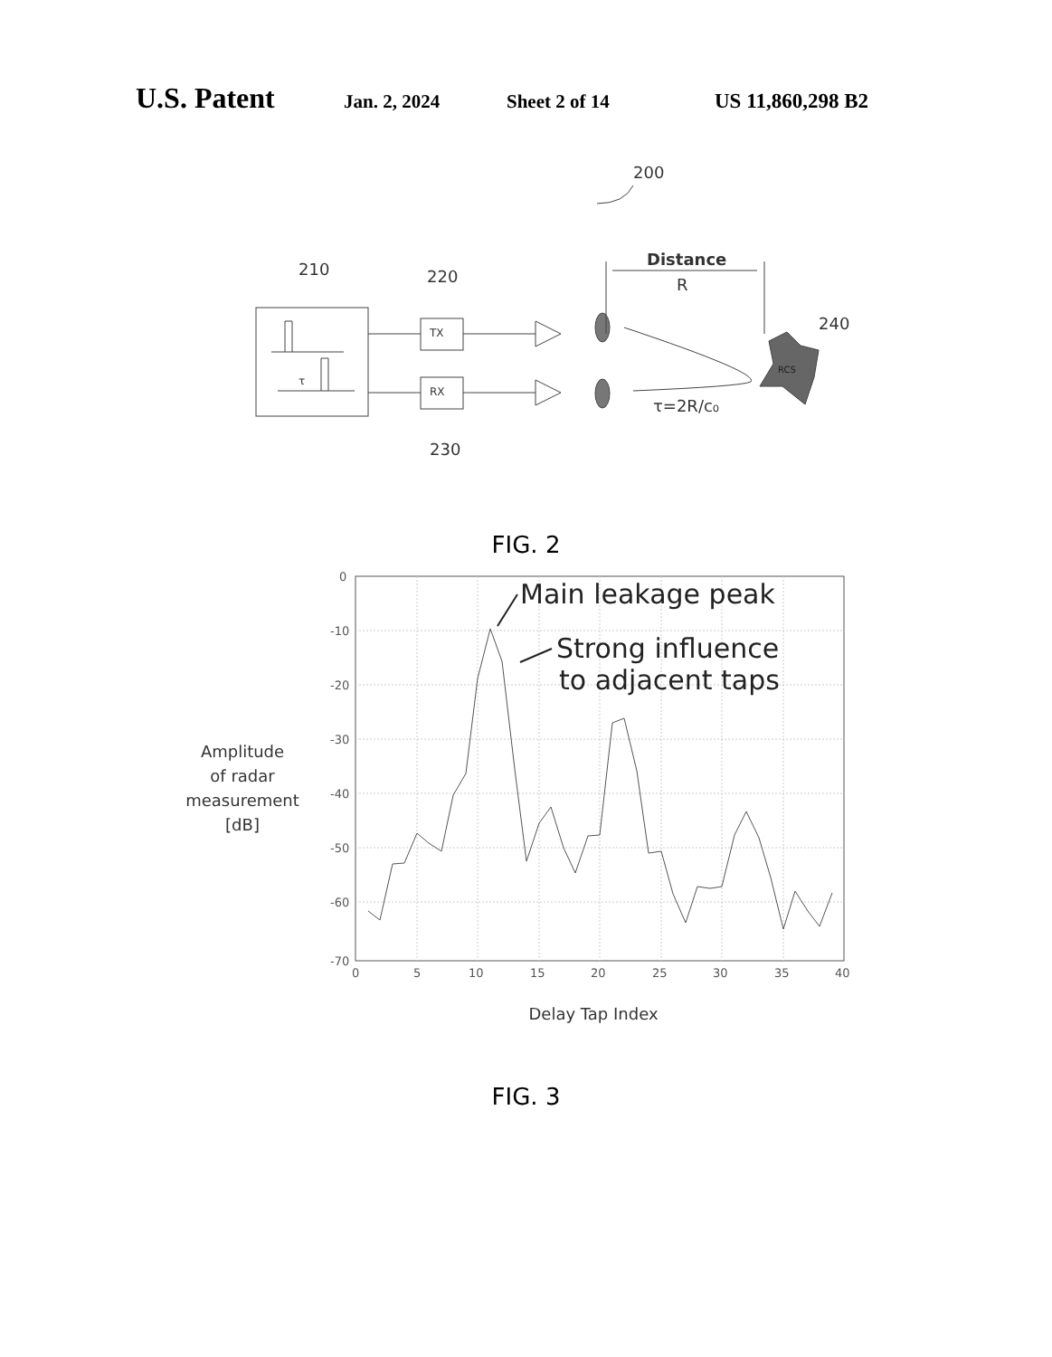U.S. Patent Jan. 2, 2024 Sheet 2 of 14 US 11,860,298 B2
200
210
220
240
230
τ
TX
RX
Distance
R
τ=2R/c₀
RCS
FIG. 2
0
-10
-20
-30
-40
-50
-60
-70
0
5
10
15
20
25
30
35
40
Main leakage peak
Strong influence
to adjacent taps
Amplitude
of radar
measurement
[dB]
Delay Tap Index
FIG. 3